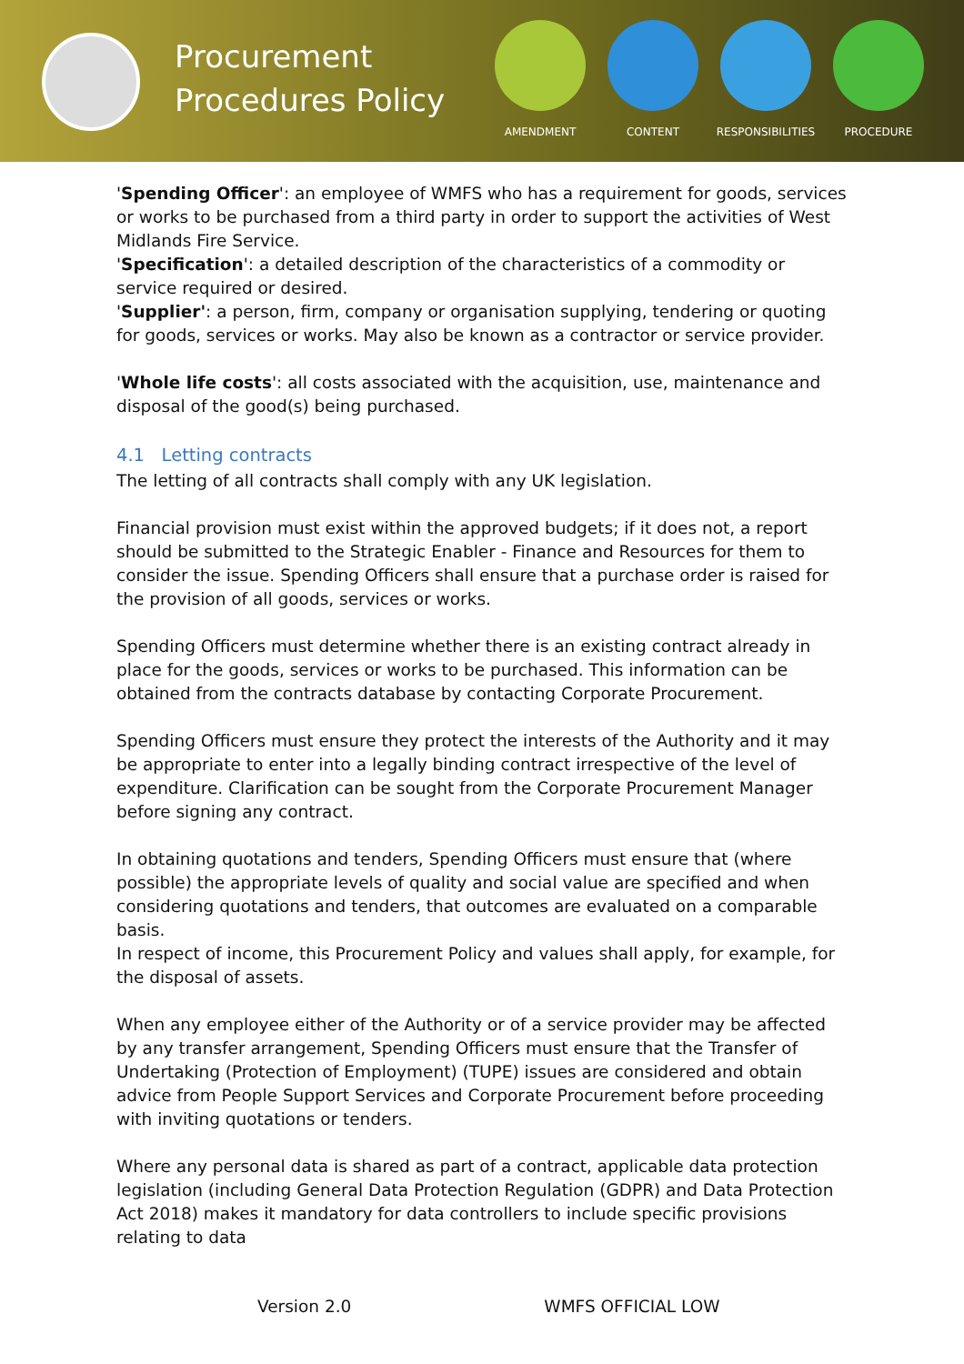Procurement Procedures Policy
AMENDMENT CONTENT RESPONSIBILITIES PROCEDURE
'Spending Officer': an employee of WMFS who has a requirement for goods, services or works to be purchased from a third party in order to support the activities of West Midlands Fire Service.
'Specification': a detailed description of the characteristics of a commodity or service required or desired.
'Supplier': a person, firm, company or organisation supplying, tendering or quoting for goods, services or works. May also be known as a contractor or service provider.
'Whole life costs': all costs associated with the acquisition, use, maintenance and disposal of the good(s) being purchased.
4.1 Letting contracts
The letting of all contracts shall comply with any UK legislation.
Financial provision must exist within the approved budgets; if it does not, a report should be submitted to the Strategic Enabler - Finance and Resources for them to consider the issue. Spending Officers shall ensure that a purchase order is raised for the provision of all goods, services or works.
Spending Officers must determine whether there is an existing contract already in place for the goods, services or works to be purchased. This information can be obtained from the contracts database by contacting Corporate Procurement.
Spending Officers must ensure they protect the interests of the Authority and it may be appropriate to enter into a legally binding contract irrespective of the level of expenditure. Clarification can be sought from the Corporate Procurement Manager before signing any contract.
In obtaining quotations and tenders, Spending Officers must ensure that (where possible) the appropriate levels of quality and social value are specified and when considering quotations and tenders, that outcomes are evaluated on a comparable basis.
In respect of income, this Procurement Policy and values shall apply, for example, for the disposal of assets.
When any employee either of the Authority or of a service provider may be affected by any transfer arrangement, Spending Officers must ensure that the Transfer of Undertaking (Protection of Employment) (TUPE) issues are considered and obtain advice from People Support Services and Corporate Procurement before proceeding with inviting quotations or tenders.
Where any personal data is shared as part of a contract, applicable data protection legislation (including General Data Protection Regulation (GDPR) and Data Protection Act 2018) makes it mandatory for data controllers to include specific provisions relating to data
Version 2.0 WMFS OFFICIAL LOW